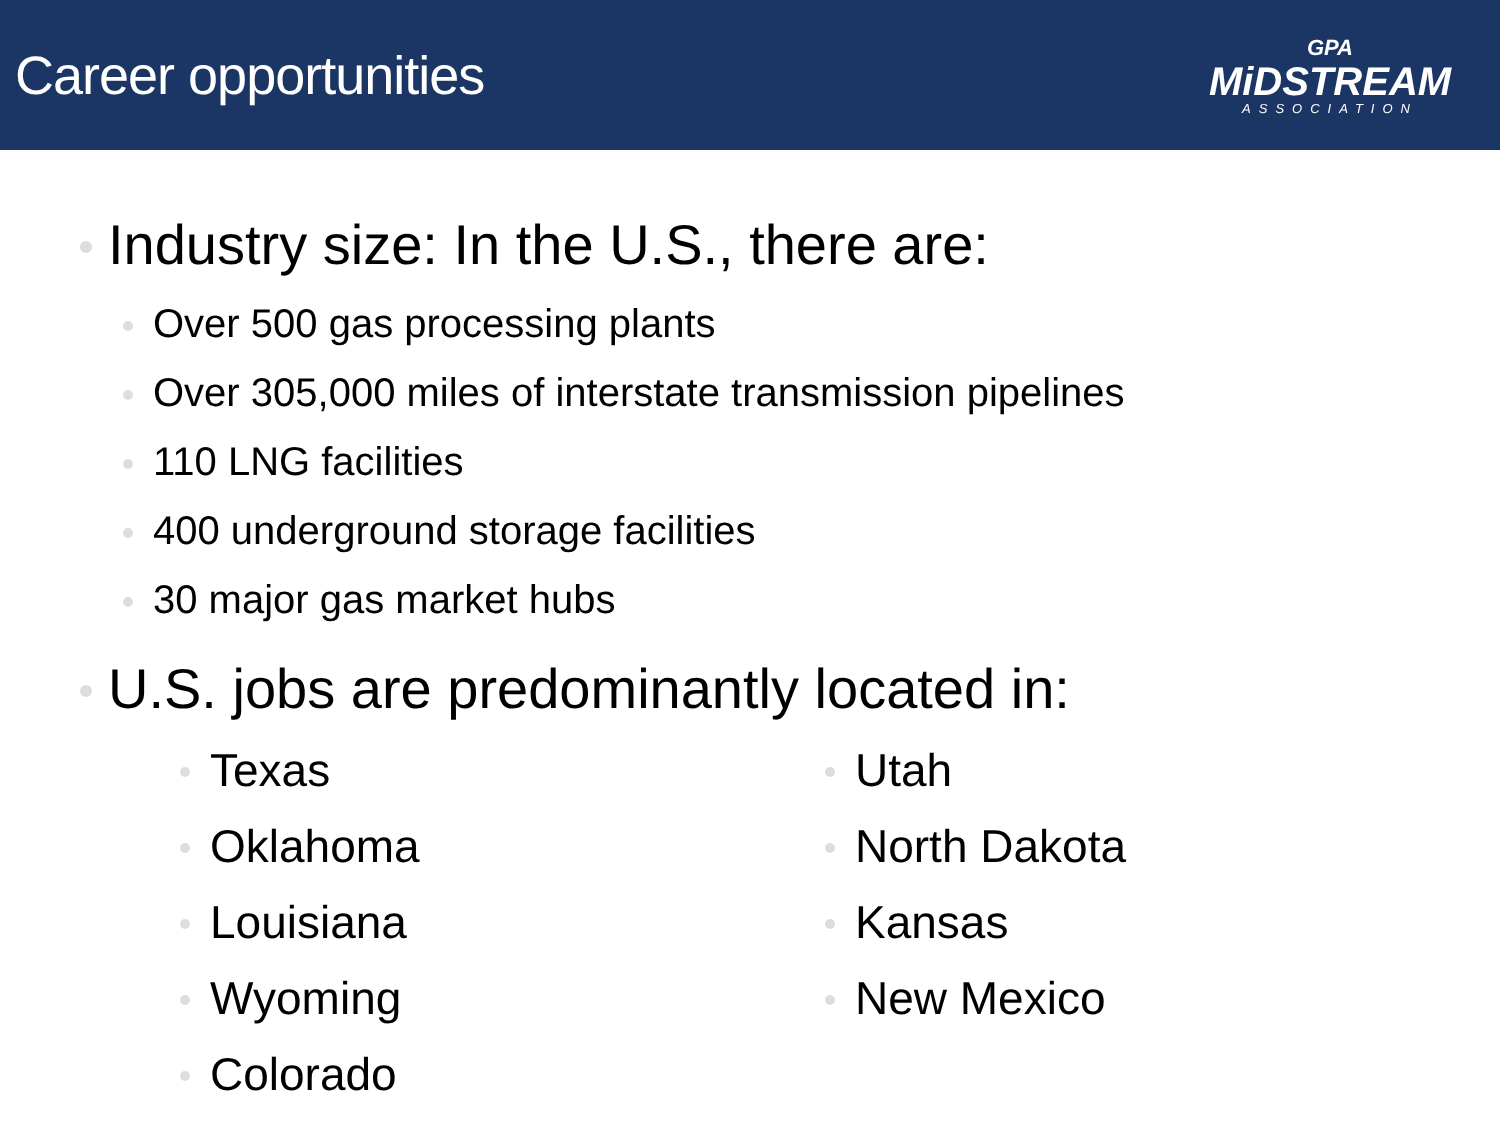Career opportunities
GPA
MiDSTREAM
ASSOCIATION
Industry size: In the U.S., there are:
Over 500 gas processing plants
Over 305,000 miles of interstate transmission pipelines
110 LNG facilities
400 underground storage facilities
30 major gas market hubs
U.S. jobs are predominantly located in:
Texas
Oklahoma
Louisiana
Wyoming
Colorado
Utah
North Dakota
Kansas
New Mexico